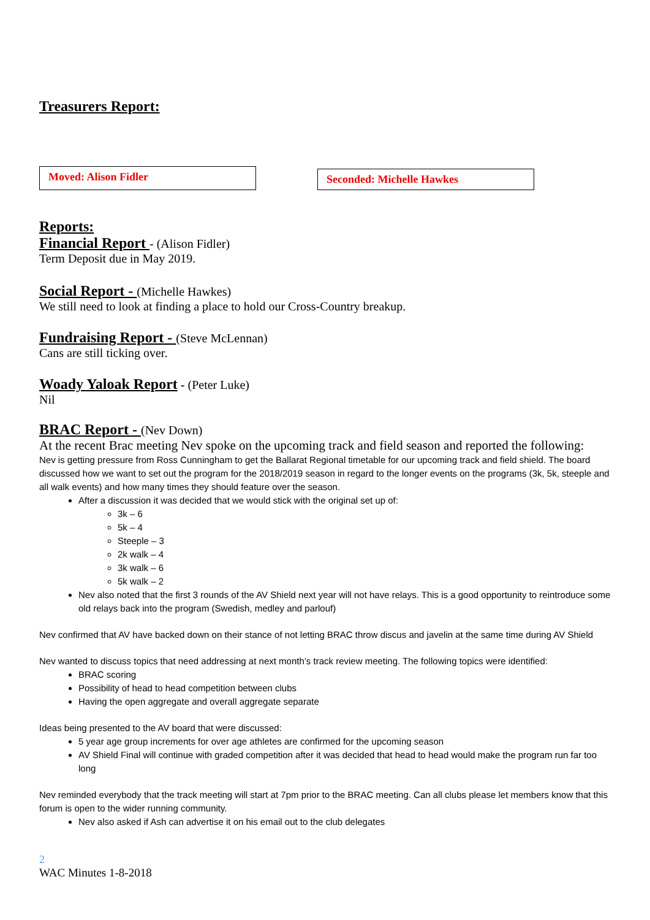Treasurers Report:
Moved: Alison Fidler
Seconded: Michelle Hawkes
Reports:
Financial Report - (Alison Fidler)
Term Deposit due in May 2019.
Social Report - (Michelle Hawkes)
We still need to look at finding a place to hold our Cross-Country breakup.
Fundraising Report - (Steve McLennan)
Cans are still ticking over.
Woady Yaloak Report - (Peter Luke)
Nil
BRAC Report - (Nev Down)
At the recent Brac meeting Nev spoke on the upcoming track and field season and reported the following:
Nev is getting pressure from Ross Cunningham to get the Ballarat Regional timetable for our upcoming track and field shield. The board discussed how we want to set out the program for the 2018/2019 season in regard to the longer events on the programs (3k, 5k, steeple and all walk events) and how many times they should feature over the season.
After a discussion it was decided that we would stick with the original set up of:
3k – 6
5k – 4
Steeple – 3
2k walk – 4
3k walk – 6
5k walk – 2
Nev also noted that the first 3 rounds of the AV Shield next year will not have relays. This is a good opportunity to reintroduce some old relays back into the program (Swedish, medley and parlouf)
Nev confirmed that AV have backed down on their stance of not letting BRAC throw discus and javelin at the same time during AV Shield
Nev wanted to discuss topics that need addressing at next month’s track review meeting. The following topics were identified:
BRAC scoring
Possibility of head to head competition between clubs
Having the open aggregate and overall aggregate separate
Ideas being presented to the AV board that were discussed:
5 year age group increments for over age athletes are confirmed for the upcoming season
AV Shield Final will continue with graded competition after it was decided that head to head would make the program run far too long
Nev reminded everybody that the track meeting will start at 7pm prior to the BRAC meeting. Can all clubs please let members know that this forum is open to the wider running community.
Nev also asked if Ash can advertise it on his email out to the club delegates
2
WAC Minutes 1-8-2018